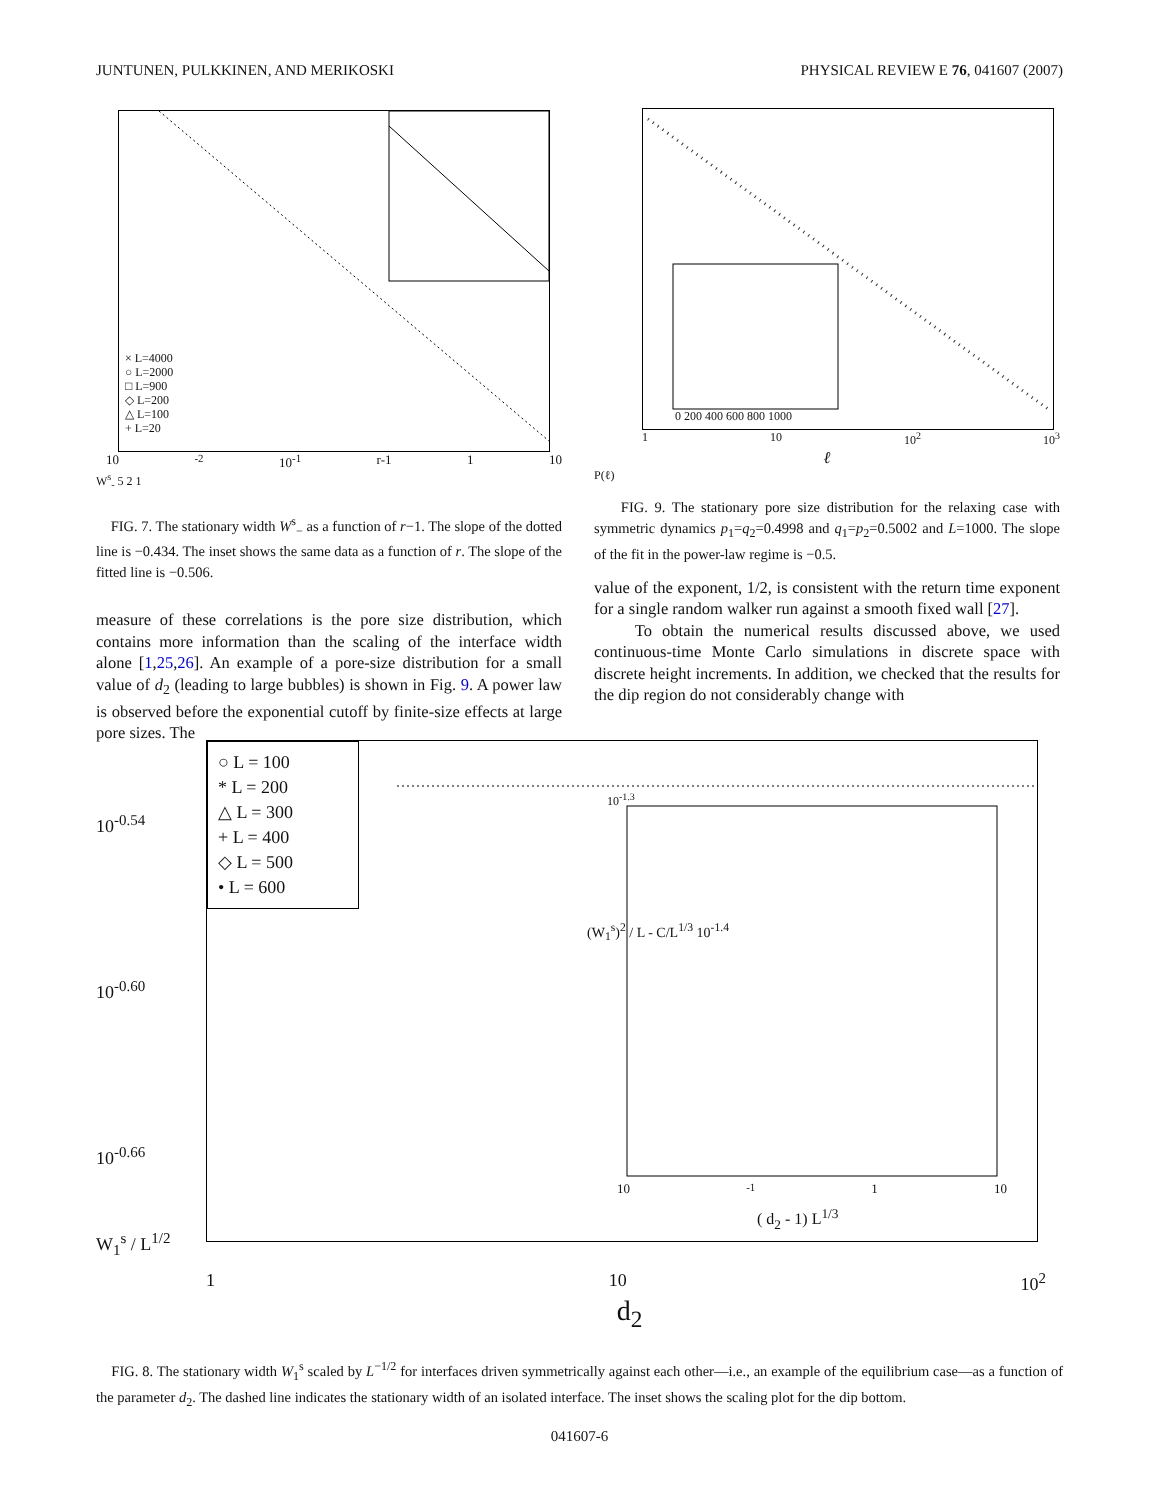JUNTUNEN, PULKKINEN, AND MERIKOSKI PHYSICAL REVIEW E 76, 041607 (2007)
× L=4000
○ L=2000
□ L=900
◇ L=200
△ L=100
+ L=20
10<sup>-2</sup> 10<sup>-1</sup> r-1 1 10
W<sup>s</sup><sub>-</sub> 5 2 1
FIG. 7. The stationary width W<sup>s</sup><sub>−</sub> as a function of r−1. The slope of the dotted line is −0.434. The inset shows the same data as a function of r. The slope of the fitted line is −0.506.
measure of these correlations is the pore size distribution, which contains more information than the scaling of the interface width alone [1,25,26]. An example of a pore-size distribution for a small value of d<sub>2</sub> (leading to large bubbles) is shown in Fig. 9. A power law is observed before the exponential cutoff by finite-size effects at large pore sizes. The
0 200 400 600 800 1000
1 10 10<sup>2</sup> 10<sup>3</sup>
ℓ
P(ℓ)
FIG. 9. The stationary pore size distribution for the relaxing case with symmetric dynamics p<sub>1</sub>=q<sub>2</sub>=0.4998 and q<sub>1</sub>=p<sub>2</sub>=0.5002 and L=1000. The slope of the fit in the power-law regime is −0.5.
value of the exponent, 1/2, is consistent with the return time exponent for a single random walker run against a smooth fixed wall [27].
To obtain the numerical results discussed above, we used continuous-time Monte Carlo simulations in discrete space with discrete height increments. In addition, we checked that the results for the dip region do not considerably change with
10<sup>-0.54</sup>
10<sup>-0.60</sup>
10<sup>-0.66</sup>
W<sub>1</sub><sup>s</sup> / L<sup>1/2</sup>
○ L = 100
* L = 200
△ L = 300
+ L = 400
◇ L = 500
• L = 600
10<sup>-1.3</sup>
(W<sub>1</sub><sup>s</sup>)<sup>2</sup> / L - C/L<sup>1/3</sup> 10<sup>-1.4</sup>
10<sup>-1</sup> 1 10
( d<sub>2</sub> - 1) L<sup>1/3</sup>
1 10 10<sup>2</sup>
d<sub>2</sub>
FIG. 8. The stationary width W<sub>1</sub><sup>s</sup> scaled by L<sup>−1/2</sup> for interfaces driven symmetrically against each other—i.e., an example of the equilibrium case—as a function of the parameter d<sub>2</sub>. The dashed line indicates the stationary width of an isolated interface. The inset shows the scaling plot for the dip bottom.
041607-6